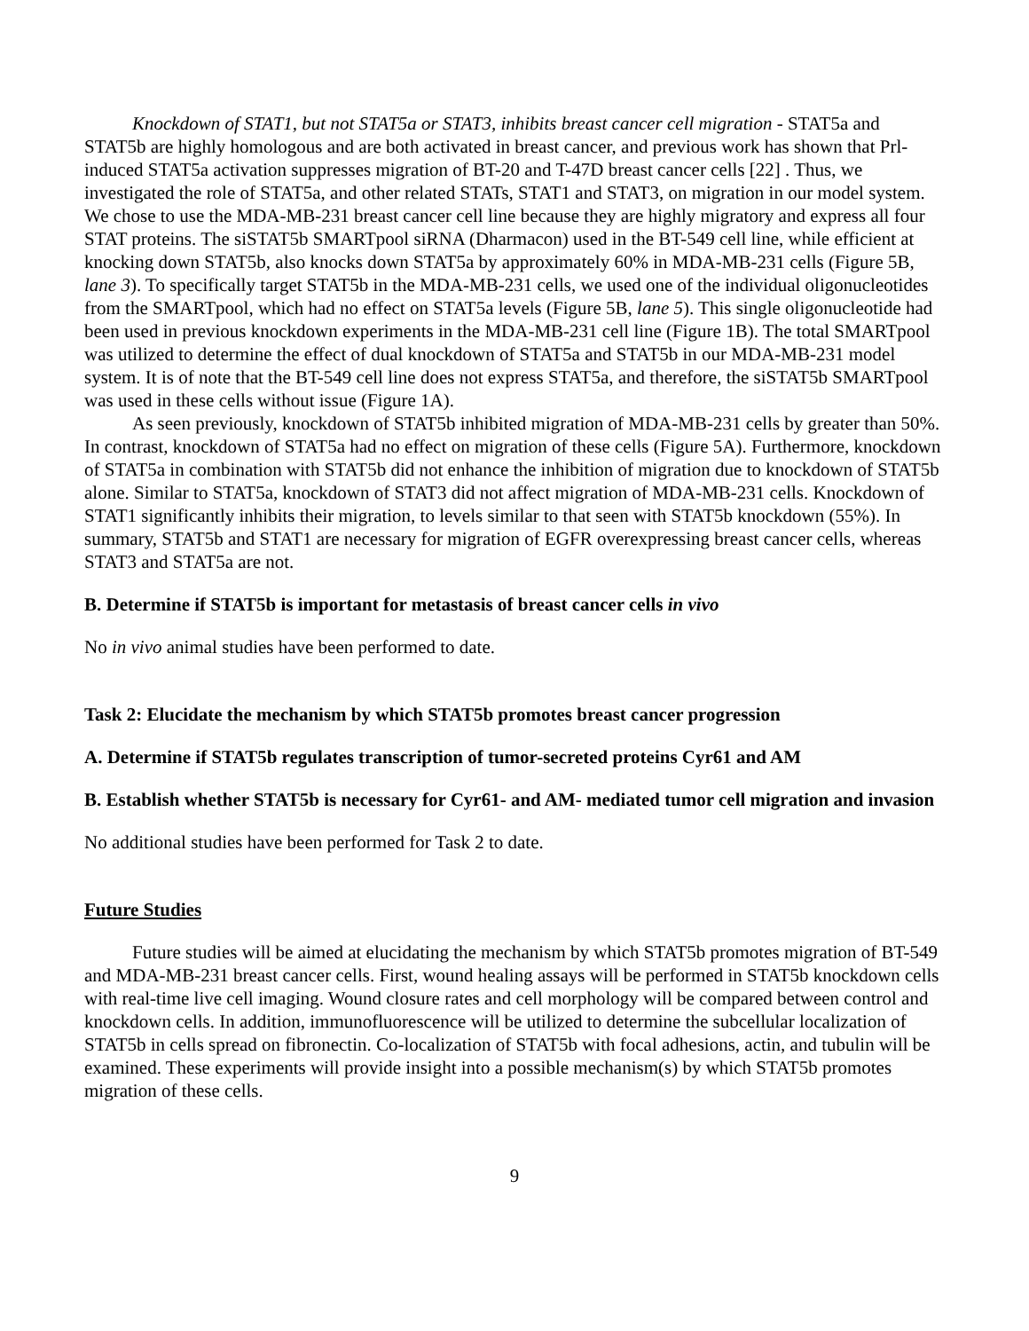Knockdown of STAT1, but not STAT5a or STAT3, inhibits breast cancer cell migration - STAT5a and STAT5b are highly homologous and are both activated in breast cancer, and previous work has shown that Prl-induced STAT5a activation suppresses migration of BT-20 and T-47D breast cancer cells [22] . Thus, we investigated the role of STAT5a, and other related STATs, STAT1 and STAT3, on migration in our model system. We chose to use the MDA-MB-231 breast cancer cell line because they are highly migratory and express all four STAT proteins. The siSTAT5b SMARTpool siRNA (Dharmacon) used in the BT-549 cell line, while efficient at knocking down STAT5b, also knocks down STAT5a by approximately 60% in MDA-MB-231 cells (Figure 5B, lane 3). To specifically target STAT5b in the MDA-MB-231 cells, we used one of the individual oligonucleotides from the SMARTpool, which had no effect on STAT5a levels (Figure 5B, lane 5). This single oligonucleotide had been used in previous knockdown experiments in the MDA-MB-231 cell line (Figure 1B). The total SMARTpool was utilized to determine the effect of dual knockdown of STAT5a and STAT5b in our MDA-MB-231 model system. It is of note that the BT-549 cell line does not express STAT5a, and therefore, the siSTAT5b SMARTpool was used in these cells without issue (Figure 1A).
As seen previously, knockdown of STAT5b inhibited migration of MDA-MB-231 cells by greater than 50%. In contrast, knockdown of STAT5a had no effect on migration of these cells (Figure 5A). Furthermore, knockdown of STAT5a in combination with STAT5b did not enhance the inhibition of migration due to knockdown of STAT5b alone. Similar to STAT5a, knockdown of STAT3 did not affect migration of MDA-MB-231 cells. Knockdown of STAT1 significantly inhibits their migration, to levels similar to that seen with STAT5b knockdown (55%). In summary, STAT5b and STAT1 are necessary for migration of EGFR overexpressing breast cancer cells, whereas STAT3 and STAT5a are not.
B. Determine if STAT5b is important for metastasis of breast cancer cells in vivo
No in vivo animal studies have been performed to date.
Task 2: Elucidate the mechanism by which STAT5b promotes breast cancer progression
A. Determine if STAT5b regulates transcription of tumor-secreted proteins Cyr61 and AM
B. Establish whether STAT5b is necessary for Cyr61- and AM- mediated tumor cell migration and invasion
No additional studies have been performed for Task 2 to date.
Future Studies
Future studies will be aimed at elucidating the mechanism by which STAT5b promotes migration of BT-549 and MDA-MB-231 breast cancer cells. First, wound healing assays will be performed in STAT5b knockdown cells with real-time live cell imaging. Wound closure rates and cell morphology will be compared between control and knockdown cells. In addition, immunofluorescence will be utilized to determine the subcellular localization of STAT5b in cells spread on fibronectin. Co-localization of STAT5b with focal adhesions, actin, and tubulin will be examined. These experiments will provide insight into a possible mechanism(s) by which STAT5b promotes migration of these cells.
9